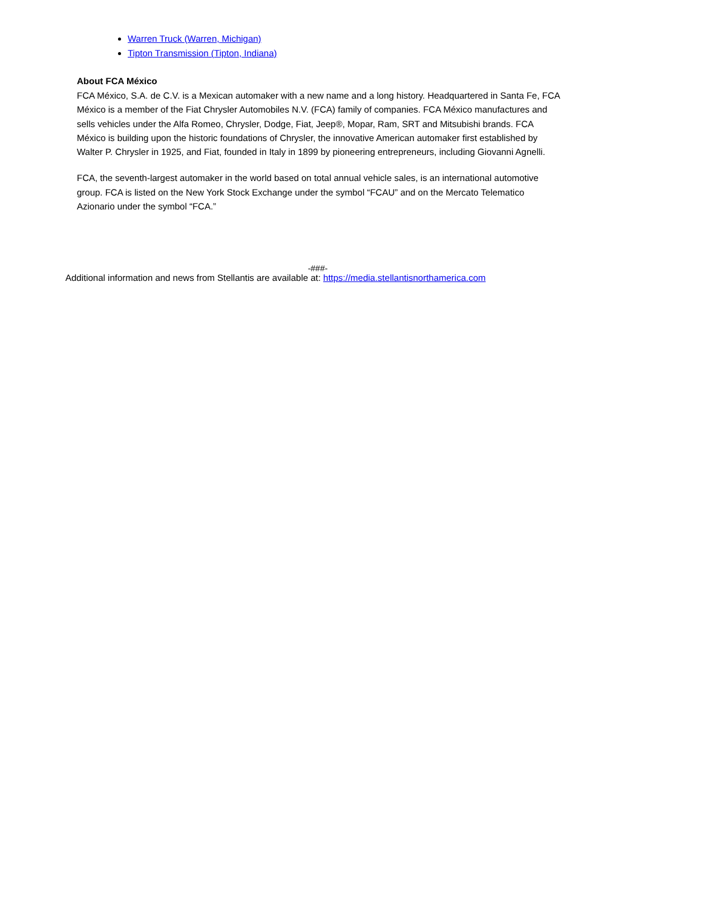Warren Truck (Warren, Michigan)
Tipton Transmission (Tipton, Indiana)
About FCA México
FCA México, S.A. de C.V. is a Mexican automaker with a new name and a long history. Headquartered in Santa Fe, FCA México is a member of the Fiat Chrysler Automobiles N.V. (FCA) family of companies. FCA México manufactures and sells vehicles under the Alfa Romeo, Chrysler, Dodge, Fiat, Jeep®, Mopar, Ram, SRT and Mitsubishi brands. FCA México is building upon the historic foundations of Chrysler, the innovative American automaker first established by Walter P. Chrysler in 1925, and Fiat, founded in Italy in 1899 by pioneering entrepreneurs, including Giovanni Agnelli.
FCA, the seventh-largest automaker in the world based on total annual vehicle sales, is an international automotive group. FCA is listed on the New York Stock Exchange under the symbol “FCAU” and on the Mercato Telematico Azionario under the symbol “FCA.”
-###-
Additional information and news from Stellantis are available at: https://media.stellantisnorthamerica.com